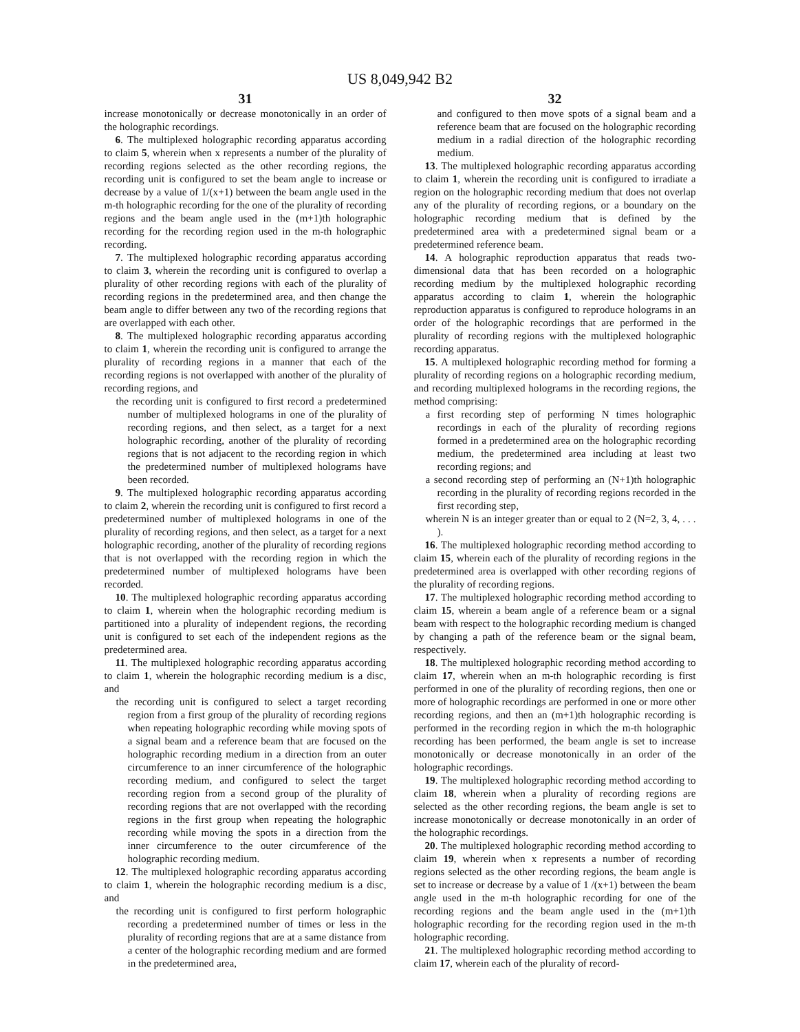US 8,049,942 B2
31
increase monotonically or decrease monotonically in an order of the holographic recordings.
6. The multiplexed holographic recording apparatus according to claim 5, wherein when x represents a number of the plurality of recording regions selected as the other recording regions, the recording unit is configured to set the beam angle to increase or decrease by a value of 1/(x+1) between the beam angle used in the m-th holographic recording for the one of the plurality of recording regions and the beam angle used in the (m+1)th holographic recording for the recording region used in the m-th holographic recording.
7. The multiplexed holographic recording apparatus according to claim 3, wherein the recording unit is configured to overlap a plurality of other recording regions with each of the plurality of recording regions in the predetermined area, and then change the beam angle to differ between any two of the recording regions that are overlapped with each other.
8. The multiplexed holographic recording apparatus according to claim 1, wherein the recording unit is configured to arrange the plurality of recording regions in a manner that each of the recording regions is not overlapped with another of the plurality of recording regions, and
the recording unit is configured to first record a predetermined number of multiplexed holograms in one of the plurality of recording regions, and then select, as a target for a next holographic recording, another of the plurality of recording regions that is not adjacent to the recording region in which the predetermined number of multiplexed holograms have been recorded.
9. The multiplexed holographic recording apparatus according to claim 2, wherein the recording unit is configured to first record a predetermined number of multiplexed holograms in one of the plurality of recording regions, and then select, as a target for a next holographic recording, another of the plurality of recording regions that is not overlapped with the recording region in which the predetermined number of multiplexed holograms have been recorded.
10. The multiplexed holographic recording apparatus according to claim 1, wherein when the holographic recording medium is partitioned into a plurality of independent regions, the recording unit is configured to set each of the independent regions as the predetermined area.
11. The multiplexed holographic recording apparatus according to claim 1, wherein the holographic recording medium is a disc, and
the recording unit is configured to select a target recording region from a first group of the plurality of recording regions when repeating holographic recording while moving spots of a signal beam and a reference beam that are focused on the holographic recording medium in a direction from an outer circumference to an inner circumference of the holographic recording medium, and configured to select the target recording region from a second group of the plurality of recording regions that are not overlapped with the recording regions in the first group when repeating the holographic recording while moving the spots in a direction from the inner circumference to the outer circumference of the holographic recording medium.
12. The multiplexed holographic recording apparatus according to claim 1, wherein the holographic recording medium is a disc, and
the recording unit is configured to first perform holographic recording a predetermined number of times or less in the plurality of recording regions that are at a same distance from a center of the holographic recording medium and are formed in the predetermined area,
32
and configured to then move spots of a signal beam and a reference beam that are focused on the holographic recording medium in a radial direction of the holographic recording medium.
13. The multiplexed holographic recording apparatus according to claim 1, wherein the recording unit is configured to irradiate a region on the holographic recording medium that does not overlap any of the plurality of recording regions, or a boundary on the holographic recording medium that is defined by the predetermined area with a predetermined signal beam or a predetermined reference beam.
14. A holographic reproduction apparatus that reads two-dimensional data that has been recorded on a holographic recording medium by the multiplexed holographic recording apparatus according to claim 1, wherein the holographic reproduction apparatus is configured to reproduce holograms in an order of the holographic recordings that are performed in the plurality of recording regions with the multiplexed holographic recording apparatus.
15. A multiplexed holographic recording method for forming a plurality of recording regions on a holographic recording medium, and recording multiplexed holograms in the recording regions, the method comprising:
a first recording step of performing N times holographic recordings in each of the plurality of recording regions formed in a predetermined area on the holographic recording medium, the predetermined area including at least two recording regions; and
a second recording step of performing an (N+1)th holographic recording in the plurality of recording regions recorded in the first recording step,
wherein N is an integer greater than or equal to 2 (N=2, 3, 4, . . . ).
16. The multiplexed holographic recording method according to claim 15, wherein each of the plurality of recording regions in the predetermined area is overlapped with other recording regions of the plurality of recording regions.
17. The multiplexed holographic recording method according to claim 15, wherein a beam angle of a reference beam or a signal beam with respect to the holographic recording medium is changed by changing a path of the reference beam or the signal beam, respectively.
18. The multiplexed holographic recording method according to claim 17, wherein when an m-th holographic recording is first performed in one of the plurality of recording regions, then one or more of holographic recordings are performed in one or more other recording regions, and then an (m+1)th holographic recording is performed in the recording region in which the m-th holographic recording has been performed, the beam angle is set to increase monotonically or decrease monotonically in an order of the holographic recordings.
19. The multiplexed holographic recording method according to claim 18, wherein when a plurality of recording regions are selected as the other recording regions, the beam angle is set to increase monotonically or decrease monotonically in an order of the holographic recordings.
20. The multiplexed holographic recording method according to claim 19, wherein when x represents a number of recording regions selected as the other recording regions, the beam angle is set to increase or decrease by a value of 1 /(x+1) between the beam angle used in the m-th holographic recording for one of the recording regions and the beam angle used in the (m+1)th holographic recording for the recording region used in the m-th holographic recording.
21. The multiplexed holographic recording method according to claim 17, wherein each of the plurality of record-